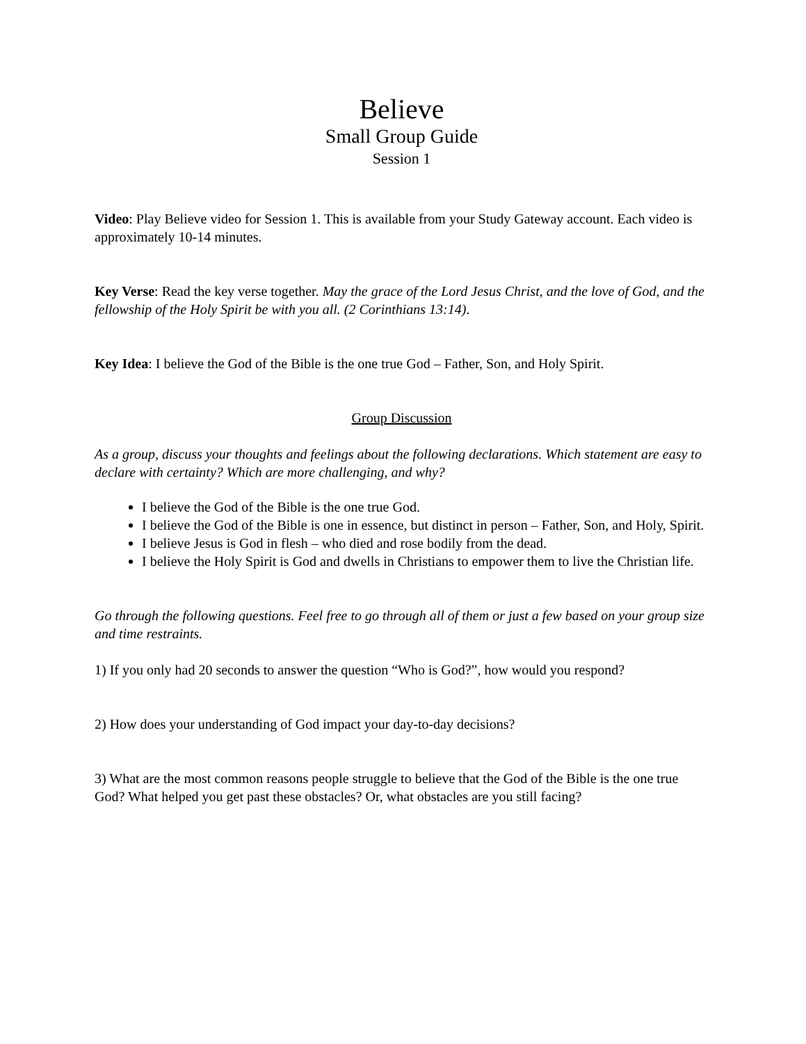Believe
Small Group Guide
Session 1
Video: Play Believe video for Session 1. This is available from your Study Gateway account. Each video is approximately 10-14 minutes.
Key Verse: Read the key verse together. May the grace of the Lord Jesus Christ, and the love of God, and the fellowship of the Holy Spirit be with you all. (2 Corinthians 13:14).
Key Idea: I believe the God of the Bible is the one true God – Father, Son, and Holy Spirit.
Group Discussion
As a group, discuss your thoughts and feelings about the following declarations. Which statement are easy to declare with certainty? Which are more challenging, and why?
I believe the God of the Bible is the one true God.
I believe the God of the Bible is one in essence, but distinct in person – Father, Son, and Holy, Spirit.
I believe Jesus is God in flesh – who died and rose bodily from the dead.
I believe the Holy Spirit is God and dwells in Christians to empower them to live the Christian life.
Go through the following questions. Feel free to go through all of them or just a few based on your group size and time restraints.
1) If you only had 20 seconds to answer the question “Who is God?”, how would you respond?
2) How does your understanding of God impact your day-to-day decisions?
3) What are the most common reasons people struggle to believe that the God of the Bible is the one true God? What helped you get past these obstacles? Or, what obstacles are you still facing?